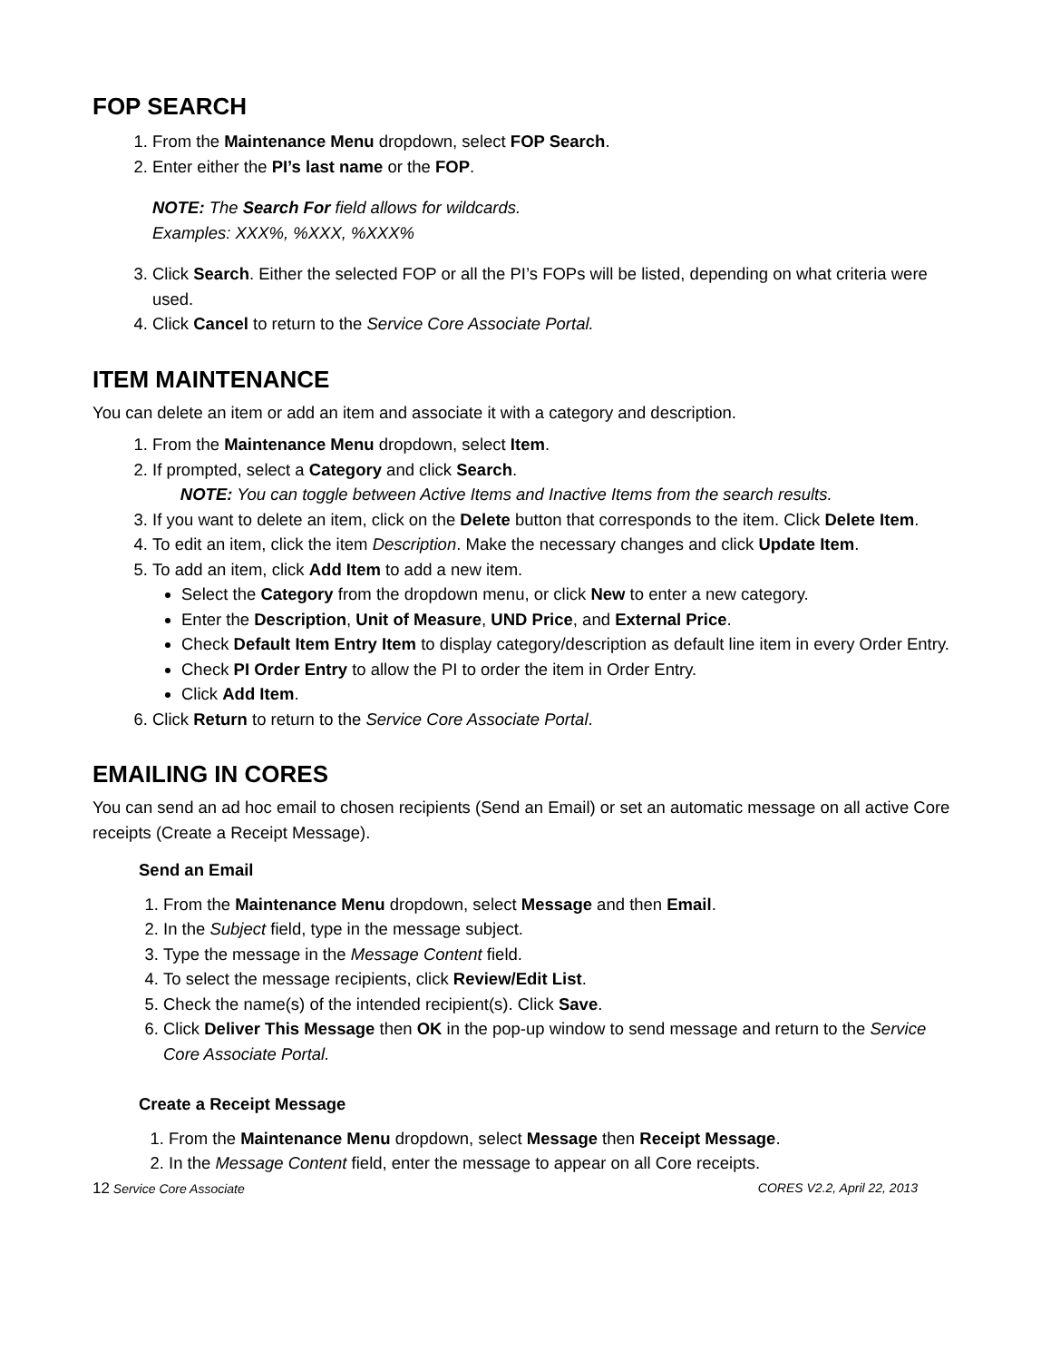FOP SEARCH
1. From the Maintenance Menu dropdown, select FOP Search.
2. Enter either the PI’s last name or the FOP.
NOTE: The Search For field allows for wildcards.
Examples: XXX%, %XXX, %XXX%
3. Click Search. Either the selected FOP or all the PI’s FOPs will be listed, depending on what criteria were used.
4. Click Cancel to return to the Service Core Associate Portal.
ITEM MAINTENANCE
You can delete an item or add an item and associate it with a category and description.
1. From the Maintenance Menu dropdown, select Item.
2. If prompted, select a Category and click Search.
NOTE: You can toggle between Active Items and Inactive Items from the search results.
3. If you want to delete an item, click on the Delete button that corresponds to the item. Click Delete Item.
4. To edit an item, click the item Description. Make the necessary changes and click Update Item.
5. To add an item, click Add Item to add a new item.
Select the Category from the dropdown menu, or click New to enter a new category.
Enter the Description, Unit of Measure, UND Price, and External Price.
Check Default Item Entry Item to display category/description as default line item in every Order Entry.
Check PI Order Entry to allow the PI to order the item in Order Entry.
Click Add Item.
6. Click Return to return to the Service Core Associate Portal.
EMAILING IN CORES
You can send an ad hoc email to chosen recipients (Send an Email) or set an automatic message on all active Core receipts (Create a Receipt Message).
Send an Email
1. From the Maintenance Menu dropdown, select Message and then Email.
2. In the Subject field, type in the message subject.
3. Type the message in the Message Content field.
4. To select the message recipients, click Review/Edit List.
5. Check the name(s) of the intended recipient(s). Click Save.
6. Click Deliver This Message then OK in the pop-up window to send message and return to the Service Core Associate Portal.
Create a Receipt Message
1. From the Maintenance Menu dropdown, select Message then Receipt Message.
2. In the Message Content field, enter the message to appear on all Core receipts.
12 Service Core Associate CORES V2.2, April 22, 2013